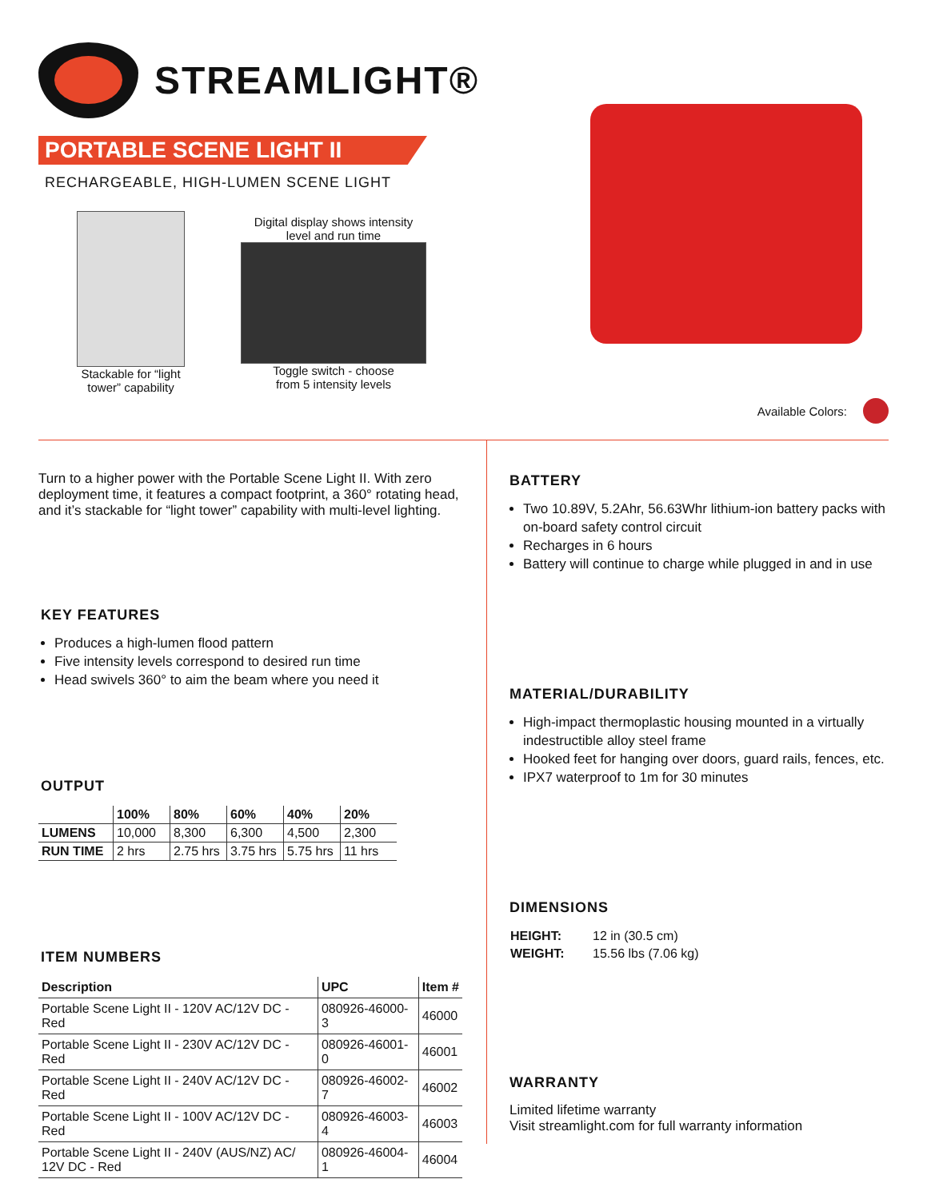STREAMLIGHT®
PORTABLE SCENE LIGHT II
RECHARGEABLE, HIGH-LUMEN SCENE LIGHT
Stackable for “light
tower” capability
Digital display shows intensity
level and run time
Toggle switch - choose
from 5 intensity levels
Available Colors:
Turn to a higher power with the Portable Scene Light II. With zero deployment time, it features a compact footprint, a 360° rotating head, and it’s stackable for “light tower” capability with multi-level lighting.
KEY FEATURES
Produces a high-lumen flood pattern
Five intensity levels correspond to desired run time
Head swivels 360° to aim the beam where you need it
OUTPUT
| | 100% | 80% | 60% | 40% | 20% |
| --- | --- | --- | --- | --- | --- |
| LUMENS | 10,000 | 8,300 | 6,300 | 4,500 | 2,300 |
| RUN TIME | 2 hrs | 2.75 hrs | 3.75 hrs | 5.75 hrs | 11 hrs |
ITEM NUMBERS
| Description | UPC | Item # |
| --- | --- | --- |
| Portable Scene Light II - 120V AC/12V DC - Red | 080926-46000-3 | 46000 |
| Portable Scene Light II - 230V AC/12V DC - Red | 080926-46001-0 | 46001 |
| Portable Scene Light II - 240V AC/12V DC - Red | 080926-46002-7 | 46002 |
| Portable Scene Light II - 100V AC/12V DC - Red | 080926-46003-4 | 46003 |
| Portable Scene Light II - 240V (AUS/NZ) AC/ 12V DC - Red | 080926-46004-1 | 46004 |
BATTERY
Two 10.89V, 5.2Ahr, 56.63Whr lithium-ion battery packs with on-board safety control circuit
Recharges in 6 hours
Battery will continue to charge while plugged in and in use
MATERIAL/DURABILITY
High-impact thermoplastic housing mounted in a virtually indestructible alloy steel frame
Hooked feet for hanging over doors, guard rails, fences, etc.
IPX7 waterproof to 1m for 30 minutes
DIMENSIONS
| HEIGHT: | 12 in (30.5 cm) |
| WEIGHT: | 15.56 lbs (7.06 kg) |
WARRANTY
Limited lifetime warranty
Visit streamlight.com for full warranty information